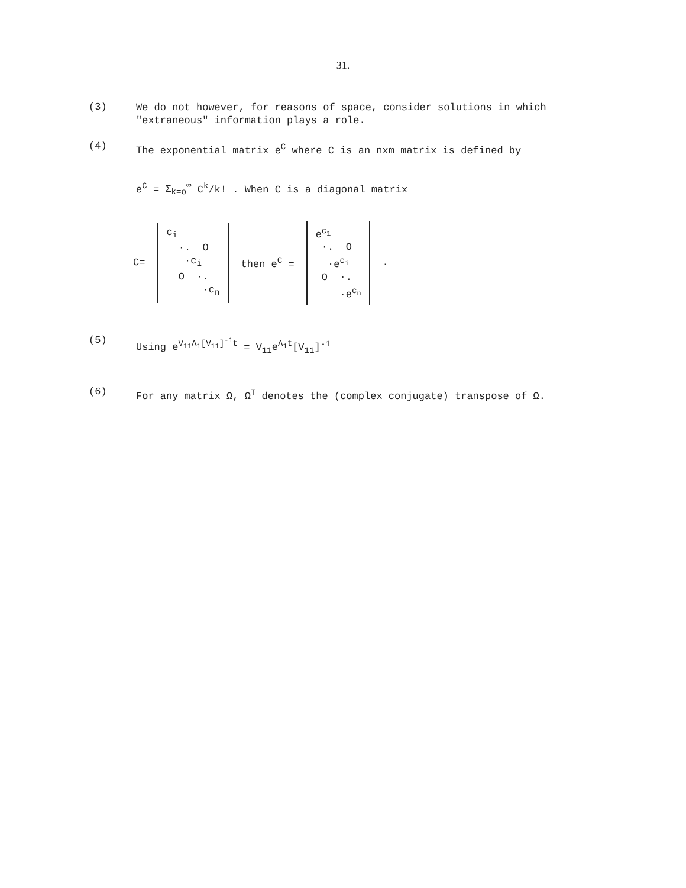31.
(3)
We do not however, for reasons of space, consider solutions in which "extraneous" information plays a role.
(4)
The exponential matrix e<sup>C</sup> where C is an nxm matrix is defined by
e<sup>C</sup> = Σ<sub>k=o</sub><sup>∞</sup> C<sup>k</sup>/k! . When C is a diagonal matrix
C=
c<sub>i</sub>
·. O
·c<sub>i</sub>
O ·.
·c<sub>n</sub>
then e<sup>C</sup> =
e<sup>c<sub>1</sub></sup>
·. O
·e<sup>c<sub>i</sub></sup>
O ·.
·e<sup>c<sub>n</sub></sup>
.
(5)
Using e<sup>V<sub>11</sub>Λ<sub>1</sub>[V<sub>11</sub>]<sup>-1</sup>t</sup> = V<sub>11</sub>e<sup>Λ<sub>1</sub>t</sup>[V<sub>11</sub>]<sup>-1</sup>
(6)
For any matrix Ω, Ω<sup>T</sup> denotes the (complex conjugate) transpose of Ω.